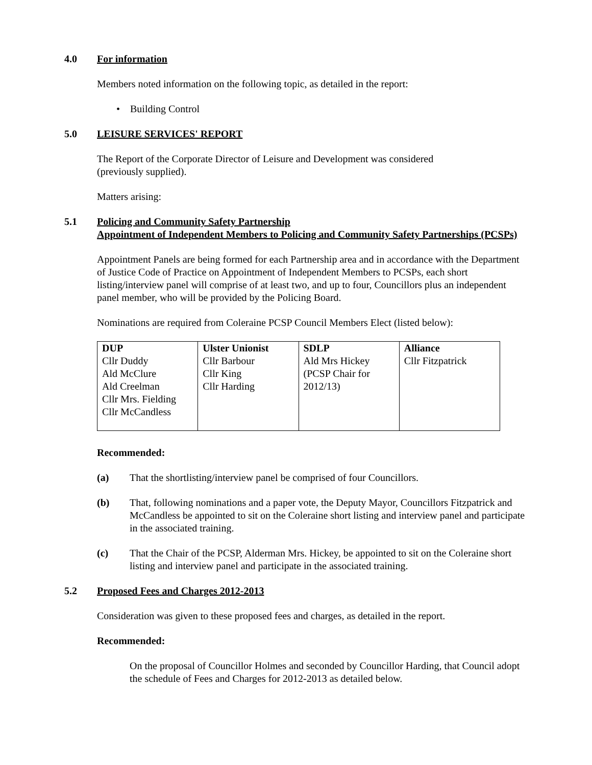4.0 For information
Members noted information on the following topic, as detailed in the report:
• Building Control
5.0 LEISURE SERVICES' REPORT
The Report of the Corporate Director of Leisure and Development was considered
(previously supplied).
Matters arising:
5.1 Policing and Community Safety Partnership
Appointment of Independent Members to Policing and Community Safety Partnerships (PCSPs)
Appointment Panels are being formed for each Partnership area and in accordance with the Department of Justice Code of Practice on Appointment of Independent Members to PCSPs, each short listing/interview panel will comprise of at least two, and up to four, Councillors plus an independent panel member, who will be provided by the Policing Board.
Nominations are required from Coleraine PCSP Council Members Elect (listed below):
| DUP Cllr Duddy Ald McClure Ald Creelman Cllr Mrs. Fielding Cllr McCandless | Ulster Unionist Cllr Barbour Cllr King Cllr Harding | SDLP Ald Mrs Hickey (PCSP Chair for 2012/13) | Alliance Cllr Fitzpatrick |
Recommended:
(a) That the shortlisting/interview panel be comprised of four Councillors.
(b) That, following nominations and a paper vote, the Deputy Mayor, Councillors Fitzpatrick and McCandless be appointed to sit on the Coleraine short listing and interview panel and participate in the associated training.
(c) That the Chair of the PCSP, Alderman Mrs. Hickey, be appointed to sit on the Coleraine short listing and interview panel and participate in the associated training.
5.2 Proposed Fees and Charges 2012-2013
Consideration was given to these proposed fees and charges, as detailed in the report.
Recommended:
On the proposal of Councillor Holmes and seconded by Councillor Harding, that Council adopt the schedule of Fees and Charges for 2012-2013 as detailed below.